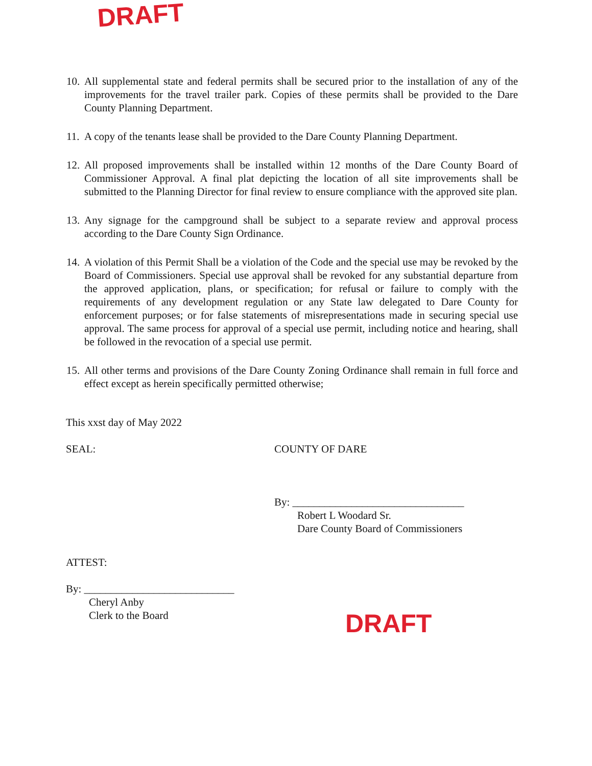DRAFT
10. All supplemental state and federal permits shall be secured prior to the installation of any of the improvements for the travel trailer park. Copies of these permits shall be provided to the Dare County Planning Department.
11. A copy of the tenants lease shall be provided to the Dare County Planning Department.
12. All proposed improvements shall be installed within 12 months of the Dare County Board of Commissioner Approval. A final plat depicting the location of all site improvements shall be submitted to the Planning Director for final review to ensure compliance with the approved site plan.
13. Any signage for the campground shall be subject to a separate review and approval process according to the Dare County Sign Ordinance.
14. A violation of this Permit Shall be a violation of the Code and the special use may be revoked by the Board of Commissioners. Special use approval shall be revoked for any substantial departure from the approved application, plans, or specification; for refusal or failure to comply with the requirements of any development regulation or any State law delegated to Dare County for enforcement purposes; or for false statements of misrepresentations made in securing special use approval. The same process for approval of a special use permit, including notice and hearing, shall be followed in the revocation of a special use permit.
15. All other terms and provisions of the Dare County Zoning Ordinance shall remain in full force and effect except as herein specifically permitted otherwise;
This xxst day of May 2022
SEAL: COUNTY OF DARE
By: ________________________________
Robert L Woodard Sr.
Dare County Board of Commissioners
ATTEST:
By: ____________________________
Cheryl Anby
Clerk to the Board
DRAFT